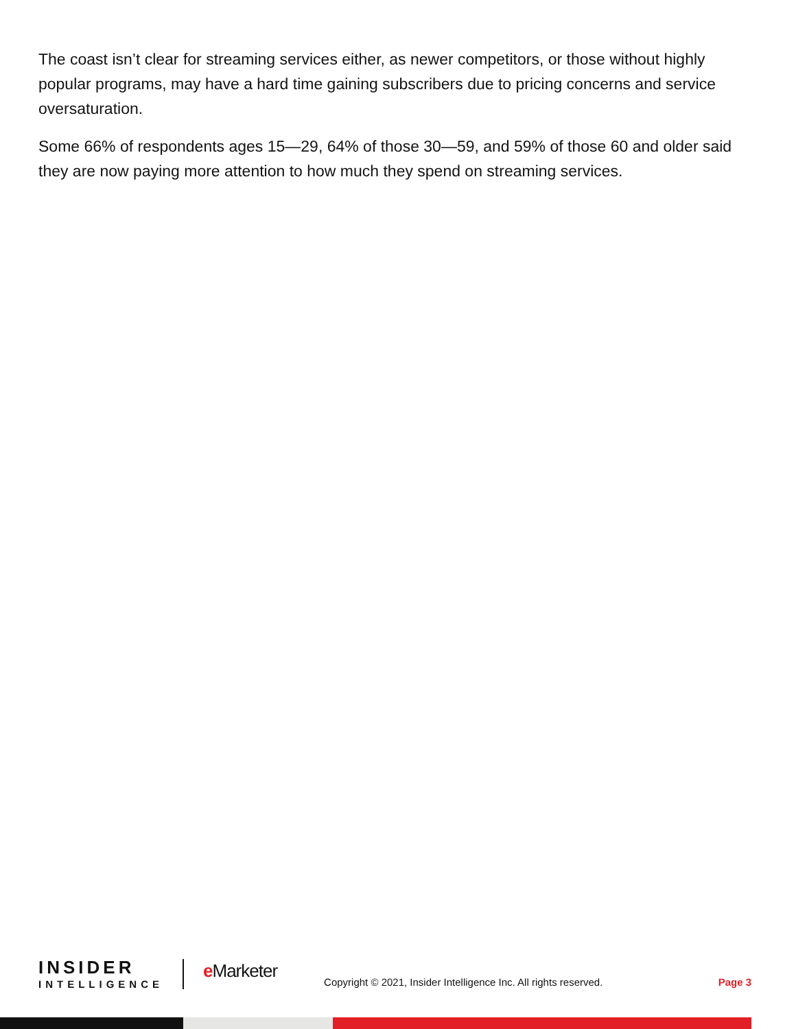The coast isn’t clear for streaming services either, as newer competitors, or those without highly popular programs, may have a hard time gaining subscribers due to pricing concerns and service oversaturation.
Some 66% of respondents ages 15—29, 64% of those 30—59, and 59% of those 60 and older said they are now paying more attention to how much they spend on streaming services.
INSIDER
INTELLIGENCE
e Marketer
Copyright © 2021, Insider Intelligence Inc. All rights reserved.
Page 3